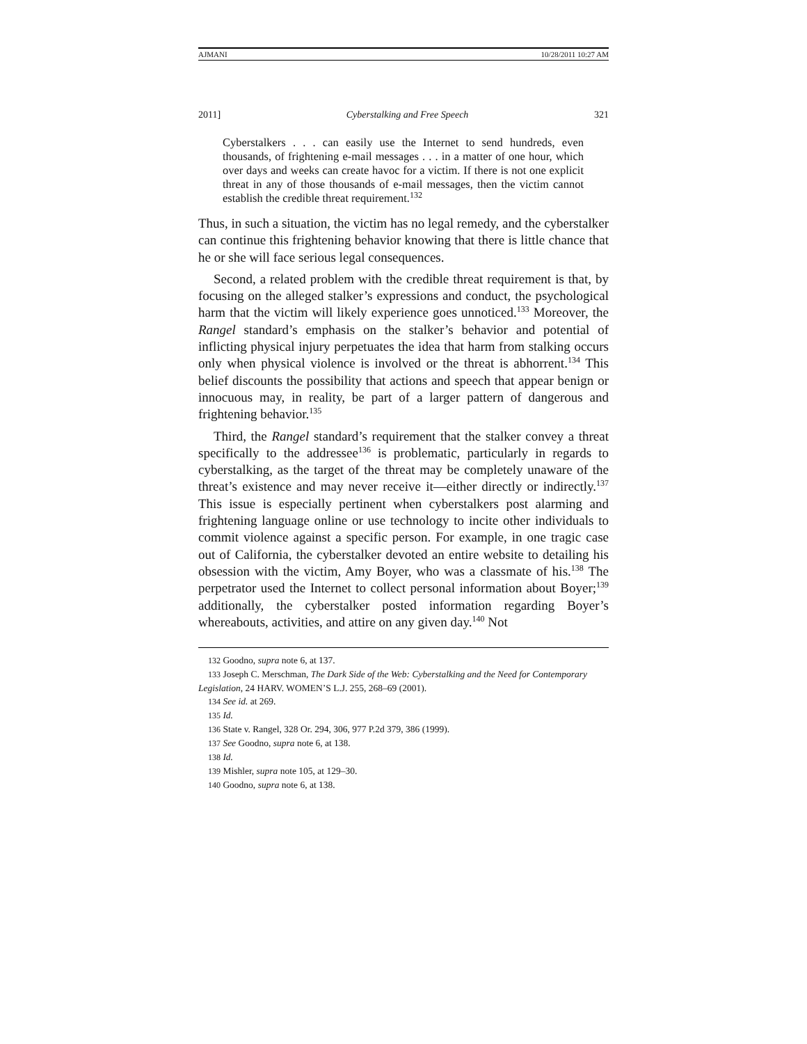AJMANI 10/28/2011 10:27 AM
2011] Cyberstalking and Free Speech 321
Cyberstalkers . . . can easily use the Internet to send hundreds, even thousands, of frightening e-mail messages . . . in a matter of one hour, which over days and weeks can create havoc for a victim. If there is not one explicit threat in any of those thousands of e-mail messages, then the victim cannot establish the credible threat requirement.<sup>132</sup>
Thus, in such a situation, the victim has no legal remedy, and the cyberstalker can continue this frightening behavior knowing that there is little chance that he or she will face serious legal consequences.
Second, a related problem with the credible threat requirement is that, by focusing on the alleged stalker’s expressions and conduct, the psychological harm that the victim will likely experience goes unnoticed.<sup>133</sup> Moreover, the Rangel standard’s emphasis on the stalker’s behavior and potential of inflicting physical injury perpetuates the idea that harm from stalking occurs only when physical violence is involved or the threat is abhorrent.<sup>134</sup> This belief discounts the possibility that actions and speech that appear benign or innocuous may, in reality, be part of a larger pattern of dangerous and frightening behavior.<sup>135</sup>
Third, the Rangel standard’s requirement that the stalker convey a threat specifically to the addressee<sup>136</sup> is problematic, particularly in regards to cyberstalking, as the target of the threat may be completely unaware of the threat’s existence and may never receive it—either directly or indirectly.<sup>137</sup> This issue is especially pertinent when cyberstalkers post alarming and frightening language online or use technology to incite other individuals to commit violence against a specific person. For example, in one tragic case out of California, the cyberstalker devoted an entire website to detailing his obsession with the victim, Amy Boyer, who was a classmate of his.<sup>138</sup> The perpetrator used the Internet to collect personal information about Boyer;<sup>139</sup> additionally, the cyberstalker posted information regarding Boyer’s whereabouts, activities, and attire on any given day.<sup>140</sup> Not
132 Goodno, supra note 6, at 137.
133 Joseph C. Merschman, The Dark Side of the Web: Cyberstalking and the Need for Contemporary Legislation, 24 HARV. WOMEN’S L.J. 255, 268–69 (2001).
134 See id. at 269.
135 Id.
136 State v. Rangel, 328 Or. 294, 306, 977 P.2d 379, 386 (1999).
137 See Goodno, supra note 6, at 138.
138 Id.
139 Mishler, supra note 105, at 129–30.
140 Goodno, supra note 6, at 138.